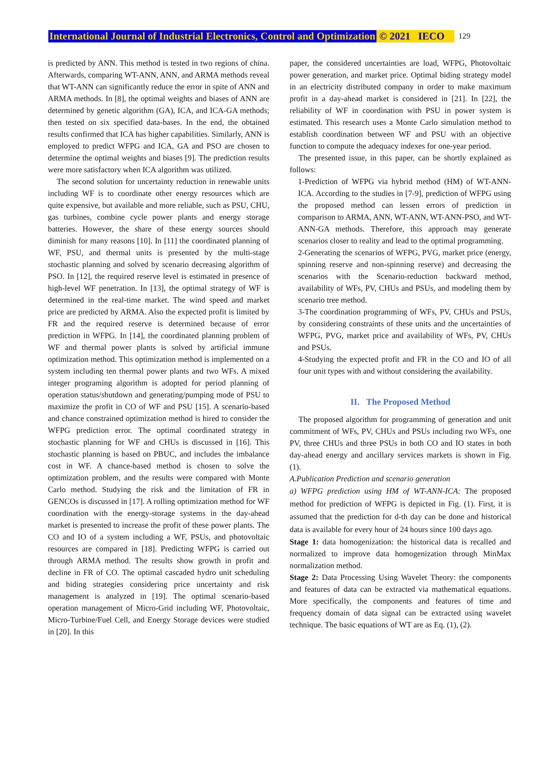International Journal of Industrial Electronics, Control and Optimization © 2021 IECO 129
is predicted by ANN. This method is tested in two regions of china. Afterwards, comparing WT-ANN, ANN, and ARMA methods reveal that WT-ANN can significantly reduce the error in spite of ANN and ARMA methods. In [8], the optimal weights and biases of ANN are determined by genetic algorithm (GA), ICA, and ICA-GA methods; then tested on six specified data-bases. In the end, the obtained results confirmed that ICA has higher capabilities. Similarly, ANN is employed to predict WFPG and ICA, GA and PSO are chosen to determine the optimal weights and biases [9]. The prediction results were more satisfactory when ICA algorithm was utilized.
The second solution for uncertainty reduction in renewable units including WF is to coordinate other energy resources which are quite expensive, but available and more reliable, such as PSU, CHU, gas turbines, combine cycle power plants and energy storage batteries. However, the share of these energy sources should diminish for many reasons [10]. In [11] the coordinated planning of WF, PSU, and thermal units is presented by the multi-stage stochastic planning and solved by scenario decreasing algorithm of PSO. In [12], the required reserve level is estimated in presence of high-level WF penetration. In [13], the optimal strategy of WF is determined in the real-time market. The wind speed and market price are predicted by ARMA. Also the expected profit is limited by FR and the required reserve is determined because of error prediction in WFPG. In [14], the coordinated planning problem of WF and thermal power plants is solved by artificial immune optimization method. This optimization method is implemented on a system including ten thermal power plants and two WFs. A mixed integer programing algorithm is adopted for period planning of operation status/shutdown and generating/pumping mode of PSU to maximize the profit in CO of WF and PSU [15]. A scenario-based and chance constrained optimization method is hired to consider the WFPG prediction error. The optimal coordinated strategy in stochastic planning for WF and CHUs is discussed in [16]. This stochastic planning is based on PBUC, and includes the imbalance cost in WF. A chance-based method is chosen to solve the optimization problem, and the results were compared with Monte Carlo method. Studying the risk and the limitation of FR in GENCOs is discussed in [17]. A rolling optimization method for WF coordination with the energy-storage systems in the day-ahead market is presented to increase the profit of these power plants. The CO and IO of a system including a WF, PSUs, and photovoltaic resources are compared in [18]. Predicting WFPG is carried out through ARMA method. The results show growth in profit and decline in FR of CO. The optimal cascaded hydro unit scheduling and biding strategies considering price uncertainty and risk management is analyzed in [19]. The optimal scenario-based operation management of Micro-Grid including WF, Photovoltaic, Micro-Turbine/Fuel Cell, and Energy Storage devices were studied in [20]. In this
paper, the considered uncertainties are load, WFPG, Photovoltaic power generation, and market price. Optimal biding strategy model in an electricity distributed company in order to make maximum profit in a day-ahead market is considered in [21]. In [22], the reliability of WF in coordination with PSU in power system is estimated. This research uses a Monte Carlo simulation method to establish coordination between WF and PSU with an objective function to compute the adequacy indexes for one-year period.
The presented issue, in this paper, can be shortly explained as follows:
1-Prediction of WFPG via hybrid method (HM) of WT-ANN-ICA. According to the studies in [7-9], prediction of WFPG using the proposed method can lessen errors of prediction in comparison to ARMA, ANN, WT-ANN, WT-ANN-PSO, and WT-ANN-GA methods. Therefore, this approach may generate scenarios closer to reality and lead to the optimal programming.
2-Generating the scenarios of WFPG, PVG, market price (energy, spinning reserve and non-spinning reserve) and decreasing the scenarios with the Scenario-reduction backward method, availability of WFs, PV, CHUs and PSUs, and modeling them by scenario tree method.
3-The coordination programming of WFs, PV, CHUs and PSUs, by considering constraints of these units and the uncertainties of WFPG, PVG, market price and availability of WFs, PV, CHUs and PSUs.
4-Studying the expected profit and FR in the CO and IO of all four unit types with and without considering the availability.
II. The Proposed Method
The proposed algorithm for programming of generation and unit commitment of WFs, PV, CHUs and PSUs including two WFs, one PV, three CHUs and three PSUs in both CO and IO states in both day-ahead energy and ancillary services markets is shown in Fig. (1).
A.Publication Prediction and scenario generation
a) WFPG prediction using HM of WT-ANN-ICA: The proposed method for prediction of WFPG is depicted in Fig. (1). First, it is assumed that the prediction for d-th day can be done and historical data is available for every hour of 24 hours since 100 days ago.
Stage 1: data homogenization: the historical data is recalled and normalized to improve data homogenization through MinMax normalization method.
Stage 2: Data Processing Using Wavelet Theory: the components and features of data can be extracted via mathematical equations. More specifically, the components and features of time and frequency domain of data signal can be extracted using wavelet technique. The basic equations of WT are as Eq. (1), (2).